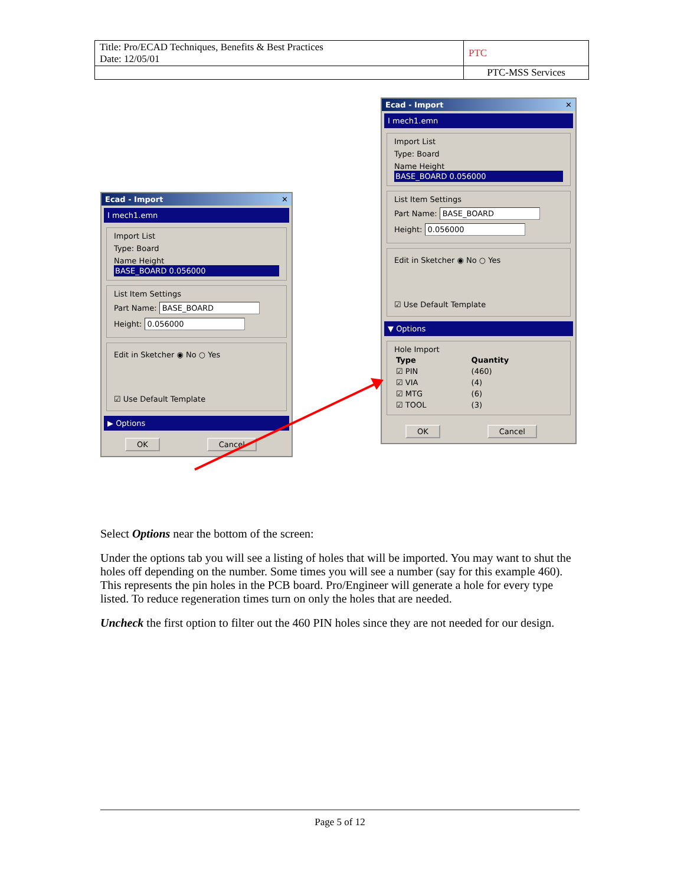| Title: Pro/ECAD Techniques, Benefits & Best Practices Date: 12/05/01 | PTC |
| | PTC-MSS Services |
Ecad - Import ✕
I mech1.emn
Import List
Type: Board
Name Height
BASE_BOARD 0.056000
List Item Settings
Part Name: BASE_BOARD
Height: 0.056000
Edit in Sketcher ◉ No ○ Yes
☑ Use Default Template
▶ Options
OK Cancel
Ecad - Import ✕
I mech1.emn
Import List
Type: Board
Name Height
BASE_BOARD 0.056000
List Item Settings
Part Name: BASE_BOARD
Height: 0.056000
Edit in Sketcher ◉ No ○ Yes
☑ Use Default Template
▼ Options
Hole Import
| Type | Quantity |
| --- | --- |
| ☑ PIN | (460) |
| ☑ VIA | (4) |
| ☑ MTG | (6) |
| ☑ TOOL | (3) |
OK Cancel
Select Options near the bottom of the screen:
Under the options tab you will see a listing of holes that will be imported. You may want to shut the holes off depending on the number. Some times you will see a number (say for this example 460). This represents the pin holes in the PCB board. Pro/Engineer will generate a hole for every type listed. To reduce regeneration times turn on only the holes that are needed.
Uncheck the first option to filter out the 460 PIN holes since they are not needed for our design.
Page 5 of 12